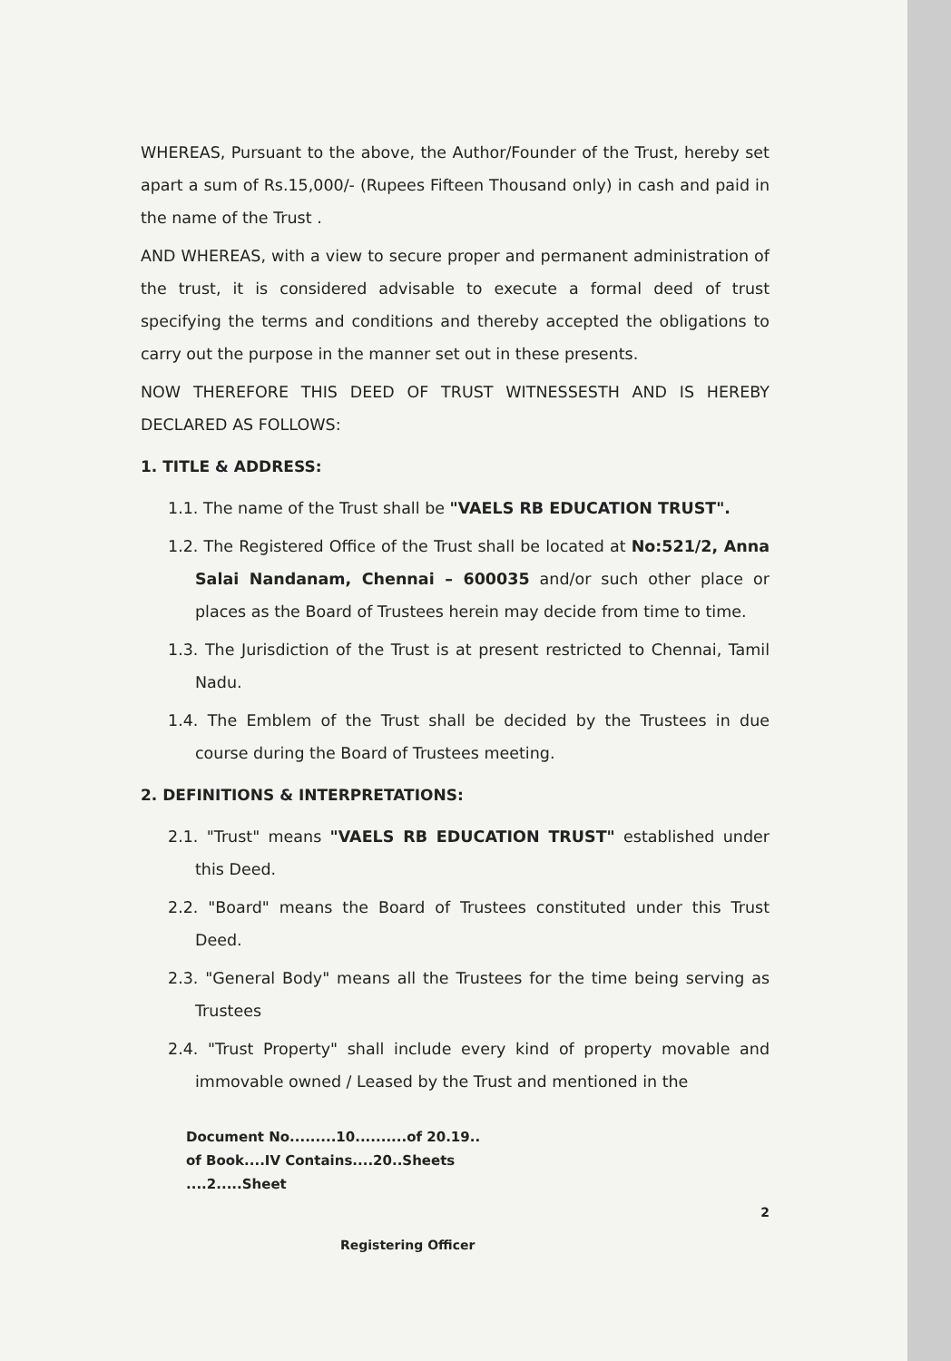WHEREAS, Pursuant to the above, the Author/Founder of the Trust, hereby set apart a sum of Rs.15,000/- (Rupees Fifteen Thousand only) in cash and paid in the name of the Trust .
AND WHEREAS, with a view to secure proper and permanent administration of the trust, it is considered advisable to execute a formal deed of trust specifying the terms and conditions and thereby accepted the obligations to carry out the purpose in the manner set out in these presents.
NOW THEREFORE THIS DEED OF TRUST WITNESSESTH AND IS HEREBY DECLARED AS FOLLOWS:
1. TITLE & ADDRESS:
1.1. The name of the Trust shall be "VAELS RB EDUCATION TRUST".
1.2. The Registered Office of the Trust shall be located at No:521/2, Anna Salai Nandanam, Chennai – 600035 and/or such other place or places as the Board of Trustees herein may decide from time to time.
1.3. The Jurisdiction of the Trust is at present restricted to Chennai, Tamil Nadu.
1.4. The Emblem of the Trust shall be decided by the Trustees in due course during the Board of Trustees meeting.
2. DEFINITIONS & INTERPRETATIONS:
2.1. "Trust" means "VAELS RB EDUCATION TRUST" established under this Deed.
2.2. "Board" means the Board of Trustees constituted under this Trust Deed.
2.3. "General Body" means all the Trustees for the time being serving as Trustees
2.4. "Trust Property" shall include every kind of property movable and immovable owned / Leased by the Trust and mentioned in the
Document No.........10..........of 20.19..
of Book....IV Contains....20..Sheets
....2.....Sheet
2
Registering Officer